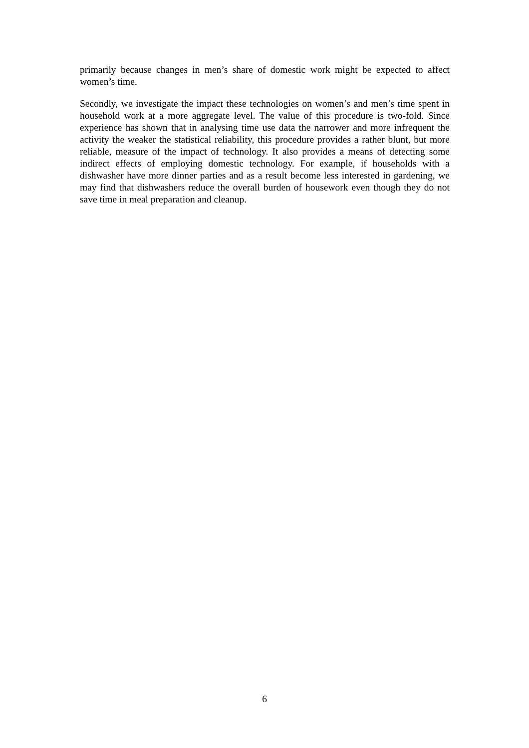primarily because changes in men’s share of domestic work might be expected to affect women’s time.
Secondly, we investigate the impact these technologies on women’s and men’s time spent in household work at a more aggregate level. The value of this procedure is two-fold. Since experience has shown that in analysing time use data the narrower and more infrequent the activity the weaker the statistical reliability, this procedure provides a rather blunt, but more reliable, measure of the impact of technology. It also provides a means of detecting some indirect effects of employing domestic technology. For example, if households with a dishwasher have more dinner parties and as a result become less interested in gardening, we may find that dishwashers reduce the overall burden of housework even though they do not save time in meal preparation and cleanup.
6